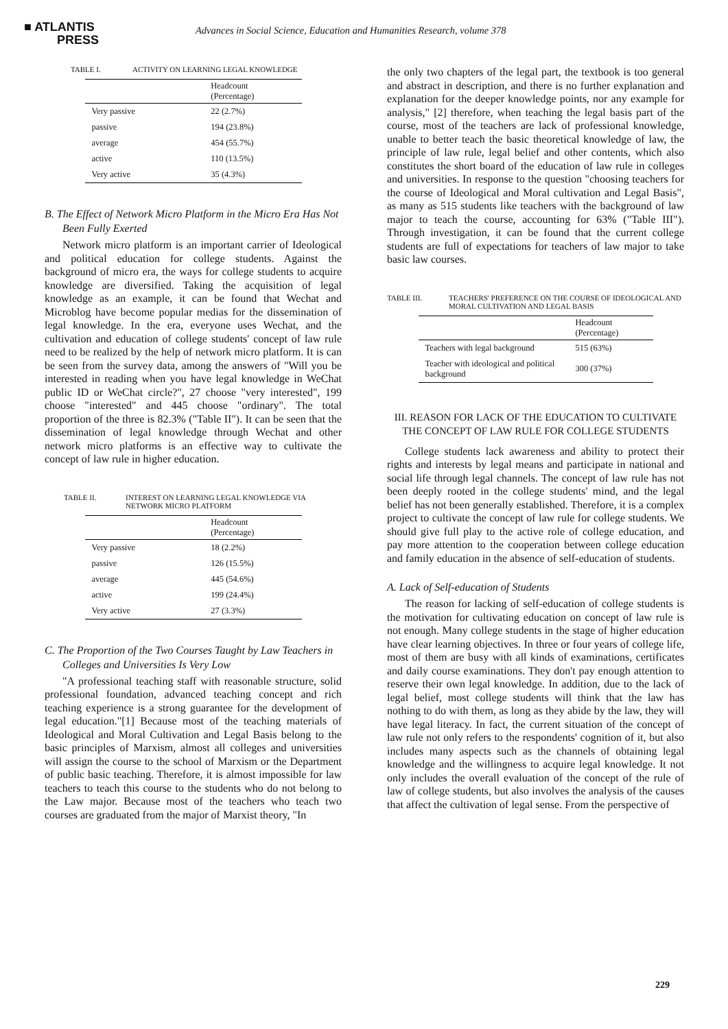■ ATLANTIS
PRESS
Advances in Social Science, Education and Humanities Research, volume 378
TABLE I. ACTIVITY ON LEARNING LEGAL KNOWLEDGE
| | Headcount (Percentage) |
| --- | --- |
| Very passive | 22 (2.7%) |
| passive | 194 (23.8%) |
| average | 454 (55.7%) |
| active | 110 (13.5%) |
| Very active | 35 (4.3%) |
B. The Effect of Network Micro Platform in the Micro Era Has Not Been Fully Exerted
Network micro platform is an important carrier of Ideological and political education for college students. Against the background of micro era, the ways for college students to acquire knowledge are diversified. Taking the acquisition of legal knowledge as an example, it can be found that Wechat and Microblog have become popular medias for the dissemination of legal knowledge. In the era, everyone uses Wechat, and the cultivation and education of college students' concept of law rule need to be realized by the help of network micro platform. It is can be seen from the survey data, among the answers of "Will you be interested in reading when you have legal knowledge in WeChat public ID or WeChat circle?", 27 choose "very interested", 199 choose "interested" and 445 choose "ordinary". The total proportion of the three is 82.3% ("Table II"). It can be seen that the dissemination of legal knowledge through Wechat and other network micro platforms is an effective way to cultivate the concept of law rule in higher education.
TABLE II. INTEREST ON LEARNING LEGAL KNOWLEDGE VIA NETWORK MICRO PLATFORM
| | Headcount (Percentage) |
| --- | --- |
| Very passive | 18 (2.2%) |
| passive | 126 (15.5%) |
| average | 445 (54.6%) |
| active | 199 (24.4%) |
| Very active | 27 (3.3%) |
C. The Proportion of the Two Courses Taught by Law Teachers in Colleges and Universities Is Very Low
"A professional teaching staff with reasonable structure, solid professional foundation, advanced teaching concept and rich teaching experience is a strong guarantee for the development of legal education."[1] Because most of the teaching materials of Ideological and Moral Cultivation and Legal Basis belong to the basic principles of Marxism, almost all colleges and universities will assign the course to the school of Marxism or the Department of public basic teaching. Therefore, it is almost impossible for law teachers to teach this course to the students who do not belong to the Law major. Because most of the teachers who teach two courses are graduated from the major of Marxist theory, "In
the only two chapters of the legal part, the textbook is too general and abstract in description, and there is no further explanation and explanation for the deeper knowledge points, nor any example for analysis," [2] therefore, when teaching the legal basis part of the course, most of the teachers are lack of professional knowledge, unable to better teach the basic theoretical knowledge of law, the principle of law rule, legal belief and other contents, which also constitutes the short board of the education of law rule in colleges and universities. In response to the question "choosing teachers for the course of Ideological and Moral cultivation and Legal Basis", as many as 515 students like teachers with the background of law major to teach the course, accounting for 63% ("Table III"). Through investigation, it can be found that the current college students are full of expectations for teachers of law major to take basic law courses.
TABLE III. TEACHERS' PREFERENCE ON THE COURSE OF IDEOLOGICAL AND MORAL CULTIVATION AND LEGAL BASIS
| | Headcount (Percentage) |
| --- | --- |
| Teachers with legal background | 515 (63%) |
| Teacher with ideological and political background | 300 (37%) |
III. REASON FOR LACK OF THE EDUCATION TO CULTIVATE THE CONCEPT OF LAW RULE FOR COLLEGE STUDENTS
College students lack awareness and ability to protect their rights and interests by legal means and participate in national and social life through legal channels. The concept of law rule has not been deeply rooted in the college students' mind, and the legal belief has not been generally established. Therefore, it is a complex project to cultivate the concept of law rule for college students. We should give full play to the active role of college education, and pay more attention to the cooperation between college education and family education in the absence of self-education of students.
A. Lack of Self-education of Students
The reason for lacking of self-education of college students is the motivation for cultivating education on concept of law rule is not enough. Many college students in the stage of higher education have clear learning objectives. In three or four years of college life, most of them are busy with all kinds of examinations, certificates and daily course examinations. They don't pay enough attention to reserve their own legal knowledge. In addition, due to the lack of legal belief, most college students will think that the law has nothing to do with them, as long as they abide by the law, they will have legal literacy. In fact, the current situation of the concept of law rule not only refers to the respondents' cognition of it, but also includes many aspects such as the channels of obtaining legal knowledge and the willingness to acquire legal knowledge. It not only includes the overall evaluation of the concept of the rule of law of college students, but also involves the analysis of the causes that affect the cultivation of legal sense. From the perspective of
229